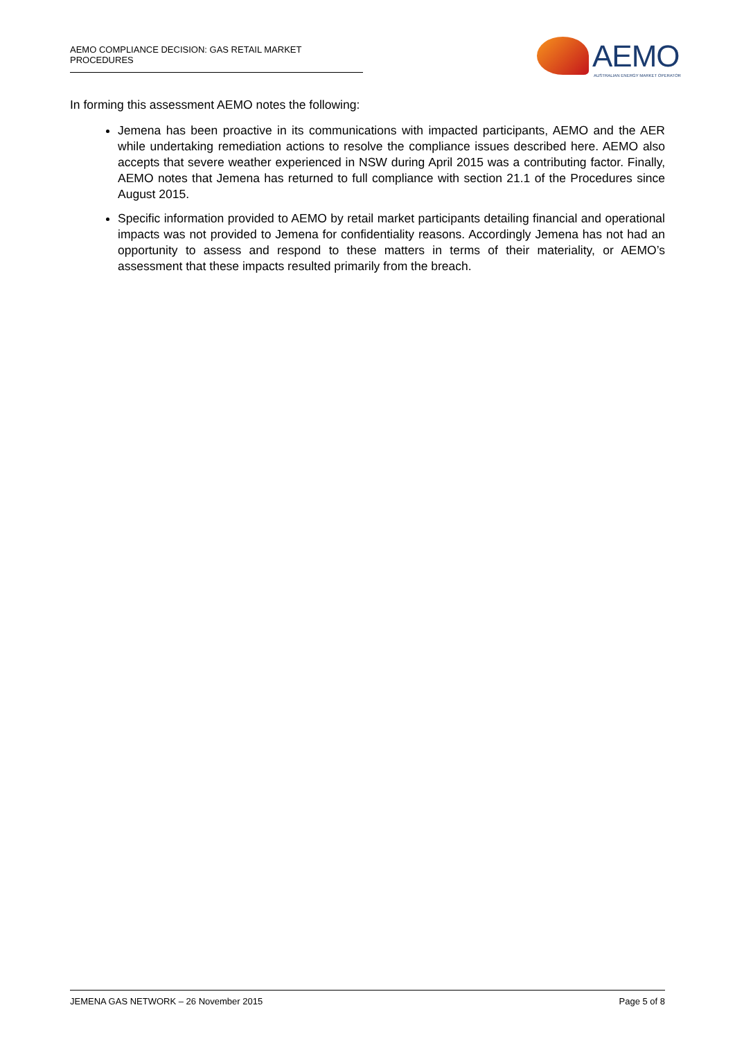AEMO COMPLIANCE DECISION: GAS RETAIL MARKET PROCEDURES
AEMO
AUSTRALIAN ENERGY MARKET OPERATOR
In forming this assessment AEMO notes the following:
Jemena has been proactive in its communications with impacted participants, AEMO and the AER while undertaking remediation actions to resolve the compliance issues described here. AEMO also accepts that severe weather experienced in NSW during April 2015 was a contributing factor. Finally, AEMO notes that Jemena has returned to full compliance with section 21.1 of the Procedures since August 2015.
Specific information provided to AEMO by retail market participants detailing financial and operational impacts was not provided to Jemena for confidentiality reasons. Accordingly Jemena has not had an opportunity to assess and respond to these matters in terms of their materiality, or AEMO’s assessment that these impacts resulted primarily from the breach.
JEMENA GAS NETWORK – 26 November 2015 Page 5 of 8